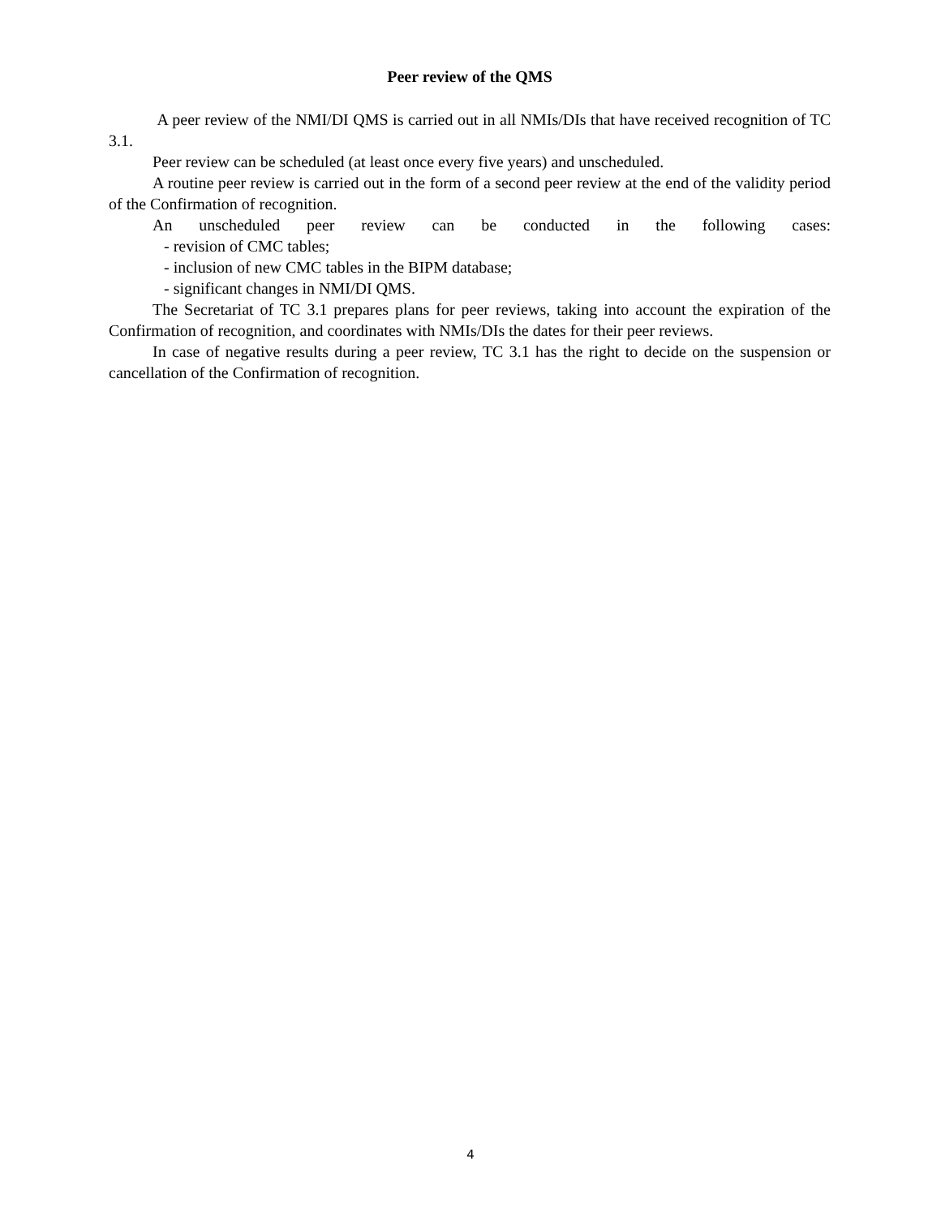Peer review of the QMS
A peer review of the NMI/DI QMS is carried out in all NMIs/DIs that have received recognition of TC 3.1.
Peer review can be scheduled (at least once every five years) and unscheduled.
A routine peer review is carried out in the form of a second peer review at the end of the validity period of the Confirmation of recognition.
An unscheduled peer review can be conducted in the following cases:
- revision of CMC tables;
- inclusion of new CMC tables in the BIPM database;
- significant changes in NMI/DI QMS.
The Secretariat of TC 3.1 prepares plans for peer reviews, taking into account the expiration of the Confirmation of recognition, and coordinates with NMIs/DIs the dates for their peer reviews.
In case of negative results during a peer review, TC 3.1 has the right to decide on the suspension or cancellation of the Confirmation of recognition.
4